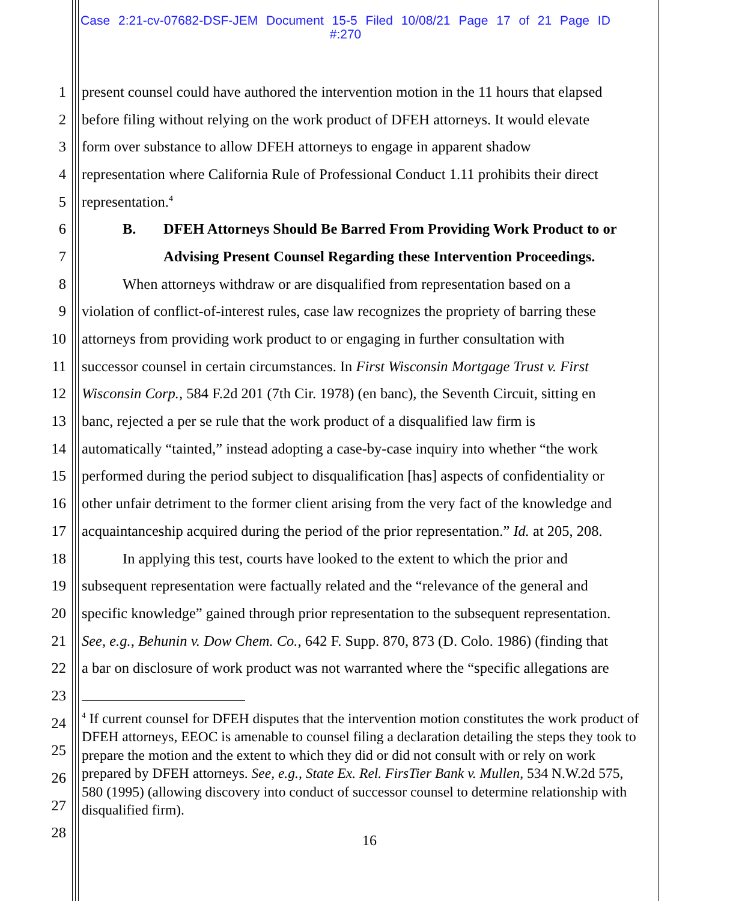Case 2:21-cv-07682-DSF-JEM Document 15-5 Filed 10/08/21 Page 17 of 21 Page ID #:270
1 present counsel could have authored the intervention motion in the 11 hours that elapsed
2 before filing without relying on the work product of DFEH attorneys. It would elevate
3 form over substance to allow DFEH attorneys to engage in apparent shadow
4 representation where California Rule of Professional Conduct 1.11 prohibits their direct
5 representation.<sup>4</sup>
6 B. DFEH Attorneys Should Be Barred From Providing Work Product to or
7 Advising Present Counsel Regarding these Intervention Proceedings.
8 When attorneys withdraw or are disqualified from representation based on a
9 violation of conflict-of-interest rules, case law recognizes the propriety of barring these
10 attorneys from providing work product to or engaging in further consultation with
11 successor counsel in certain circumstances. In First Wisconsin Mortgage Trust v. First
12 Wisconsin Corp., 584 F.2d 201 (7th Cir. 1978) (en banc), the Seventh Circuit, sitting en
13 banc, rejected a per se rule that the work product of a disqualified law firm is
14 automatically “tainted,” instead adopting a case-by-case inquiry into whether “the work
15 performed during the period subject to disqualification [has] aspects of confidentiality or
16 other unfair detriment to the former client arising from the very fact of the knowledge and
17 acquaintanceship acquired during the period of the prior representation.” Id. at 205, 208.
18 In applying this test, courts have looked to the extent to which the prior and
19 subsequent representation were factually related and the “relevance of the general and
20 specific knowledge” gained through prior representation to the subsequent representation.
21 See, e.g., Behunin v. Dow Chem. Co., 642 F. Supp. 870, 873 (D. Colo. 1986) (finding that
22 a bar on disclosure of work product was not warranted where the “specific allegations are
23
24
25
26
27
28
<sup>4</sup> If current counsel for DFEH disputes that the intervention motion constitutes the work product of DFEH attorneys, EEOC is amenable to counsel filing a declaration detailing the steps they took to prepare the motion and the extent to which they did or did not consult with or rely on work prepared by DFEH attorneys. See, e.g., State Ex. Rel. FirsTier Bank v. Mullen, 534 N.W.2d 575, 580 (1995) (allowing discovery into conduct of successor counsel to determine relationship with disqualified firm).
16